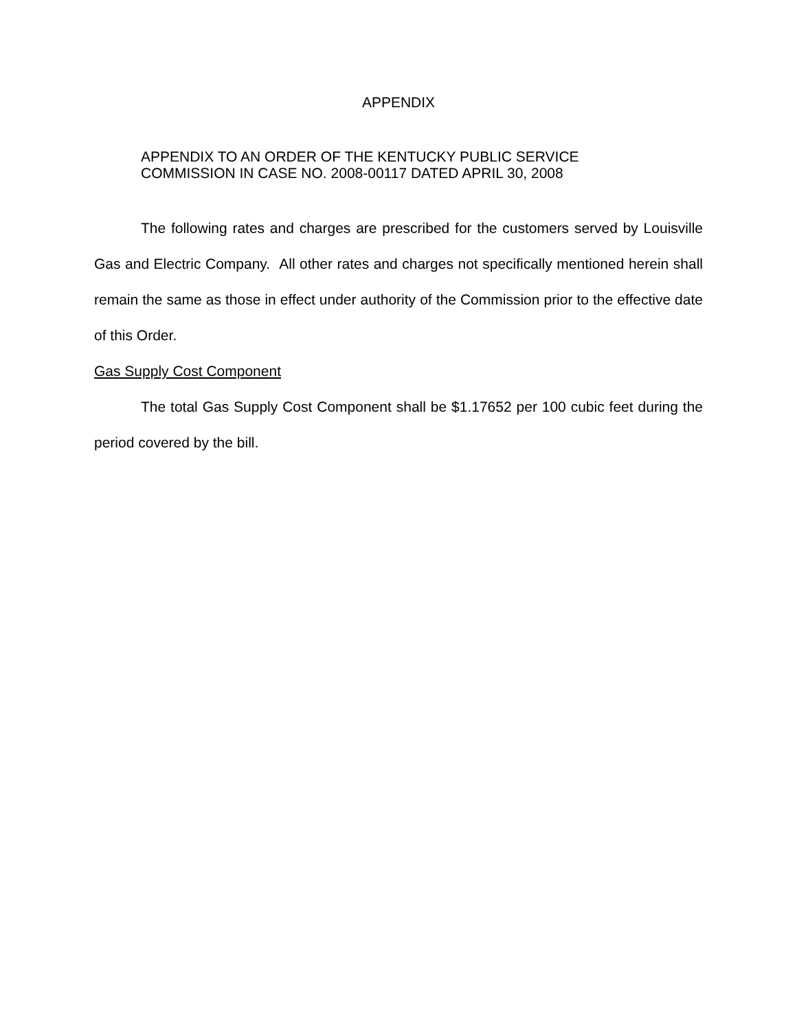APPENDIX
APPENDIX TO AN ORDER OF THE KENTUCKY PUBLIC SERVICE
COMMISSION IN CASE NO. 2008-00117 DATED APRIL 30, 2008
The following rates and charges are prescribed for the customers served by Louisville Gas and Electric Company. All other rates and charges not specifically mentioned herein shall remain the same as those in effect under authority of the Commission prior to the effective date of this Order.
Gas Supply Cost Component
The total Gas Supply Cost Component shall be $1.17652 per 100 cubic feet during the period covered by the bill.